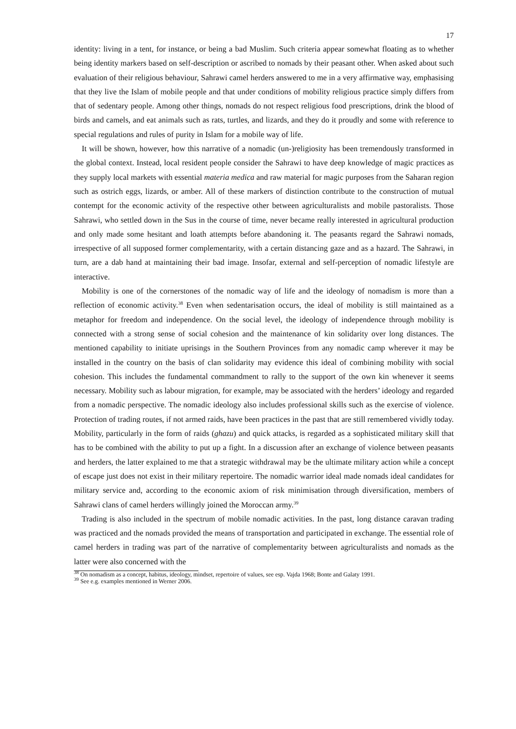17
identity: living in a tent, for instance, or being a bad Muslim. Such criteria appear somewhat floating as to whether being identity markers based on self-description or ascribed to nomads by their peasant other. When asked about such evaluation of their religious behaviour, Sahrawi camel herders answered to me in a very affirmative way, emphasising that they live the Islam of mobile people and that under conditions of mobility religious practice simply differs from that of sedentary people. Among other things, nomads do not respect religious food prescriptions, drink the blood of birds and camels, and eat animals such as rats, turtles, and lizards, and they do it proudly and some with reference to special regulations and rules of purity in Islam for a mobile way of life.
It will be shown, however, how this narrative of a nomadic (un-)religiosity has been tremendously transformed in the global context. Instead, local resident people consider the Sahrawi to have deep knowledge of magic practices as they supply local markets with essential materia medica and raw material for magic purposes from the Saharan region such as ostrich eggs, lizards, or amber. All of these markers of distinction contribute to the construction of mutual contempt for the economic activity of the respective other between agriculturalists and mobile pastoralists. Those Sahrawi, who settled down in the Sus in the course of time, never became really interested in agricultural production and only made some hesitant and loath attempts before abandoning it. The peasants regard the Sahrawi nomads, irrespective of all supposed former complementarity, with a certain distancing gaze and as a hazard. The Sahrawi, in turn, are a dab hand at maintaining their bad image. Insofar, external and self-perception of nomadic lifestyle are interactive.
Mobility is one of the cornerstones of the nomadic way of life and the ideology of nomadism is more than a reflection of economic activity.<sup>38</sup> Even when sedentarisation occurs, the ideal of mobility is still maintained as a metaphor for freedom and independence. On the social level, the ideology of independence through mobility is connected with a strong sense of social cohesion and the maintenance of kin solidarity over long distances. The mentioned capability to initiate uprisings in the Southern Provinces from any nomadic camp wherever it may be installed in the country on the basis of clan solidarity may evidence this ideal of combining mobility with social cohesion. This includes the fundamental commandment to rally to the support of the own kin whenever it seems necessary. Mobility such as labour migration, for example, may be associated with the herders’ ideology and regarded from a nomadic perspective. The nomadic ideology also includes professional skills such as the exercise of violence. Protection of trading routes, if not armed raids, have been practices in the past that are still remembered vividly today. Mobility, particularly in the form of raids (ghazu) and quick attacks, is regarded as a sophisticated military skill that has to be combined with the ability to put up a fight. In a discussion after an exchange of violence between peasants and herders, the latter explained to me that a strategic withdrawal may be the ultimate military action while a concept of escape just does not exist in their military repertoire. The nomadic warrior ideal made nomads ideal candidates for military service and, according to the economic axiom of risk minimisation through diversification, members of Sahrawi clans of camel herders willingly joined the Moroccan army.<sup>39</sup>
Trading is also included in the spectrum of mobile nomadic activities. In the past, long distance caravan trading was practiced and the nomads provided the means of transportation and participated in exchange. The essential role of camel herders in trading was part of the narrative of complementarity between agriculturalists and nomads as the latter were also concerned with the
<sup>38</sup> On nomadism as a concept, habitus, ideology, mindset, repertoire of values, see esp. Vajda 1968; Bonte and Galaty 1991.
<sup>39</sup> See e.g. examples mentioned in Werner 2006.